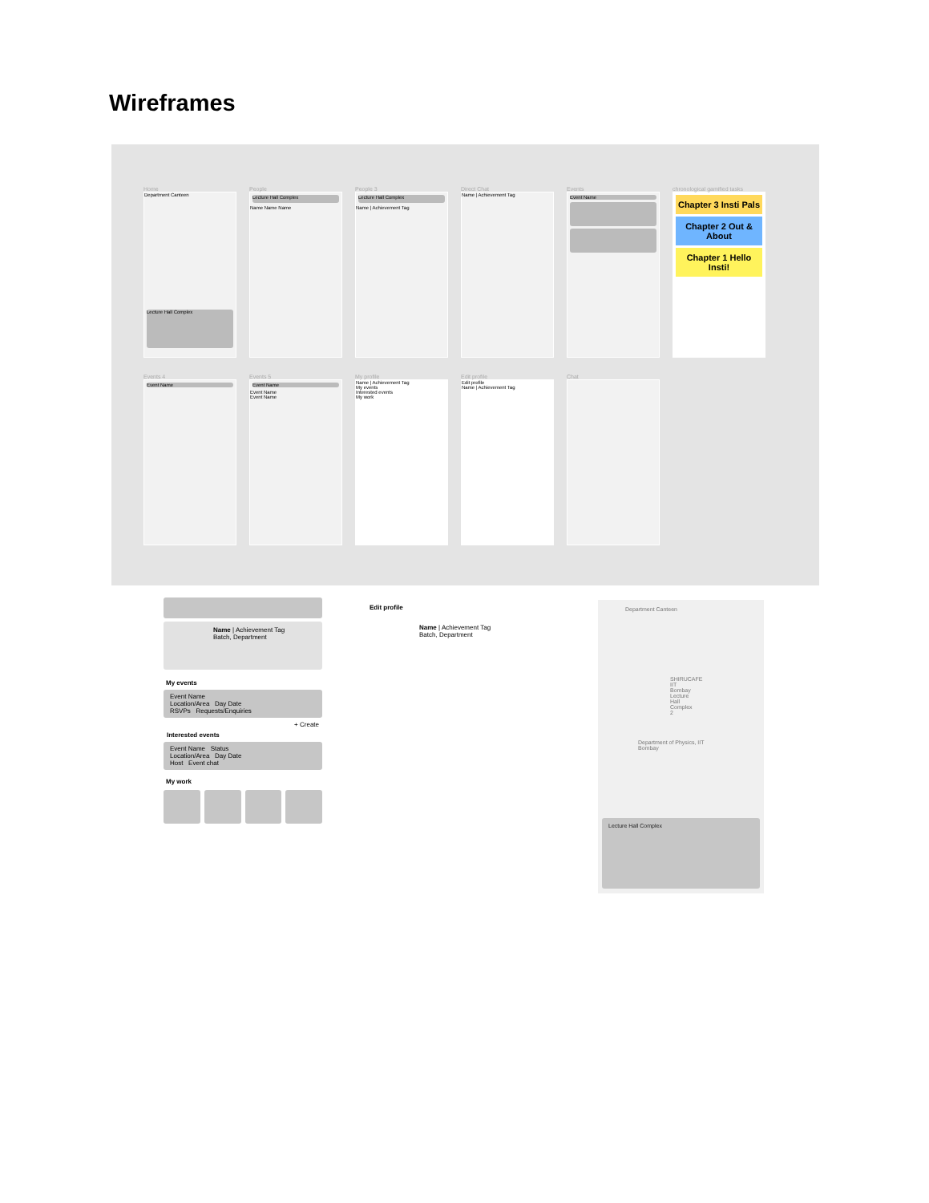Wireframes
Home
Department Canteen
Lecture Hall Complex
People
Lecture Hall Complex
Name Name Name
People 3
Lecture Hall Complex
Name | Achievement Tag
Direct Chat
Name | Achievement Tag
Events
Event Name
chronological gamified tasks
Chapter 3 Insti Pals
Chapter 2 Out & About
Chapter 1 Hello Insti!
Events 4
Event Name
Events 5
Event Name
Event Name
Event Name
My profile
Name | Achievement Tag
My events
Interested events
My work
Edit profile
Edit profile
Name | Achievement Tag
Chat
Name | Achievement Tag
Batch, Department
My events
Event Name
Location/Area Day Date
RSVPs Requests/Enquiries
+ Create
Interested events
Event Name Status
Location/Area Day Date
Host Event chat
My work
Edit profile
Name | Achievement Tag
Batch, Department
Department Canteen
SHIRUCAFE IIT Bombay
Lecture Hall Complex 2
Department of Physics, IIT Bombay
Lecture Hall Complex